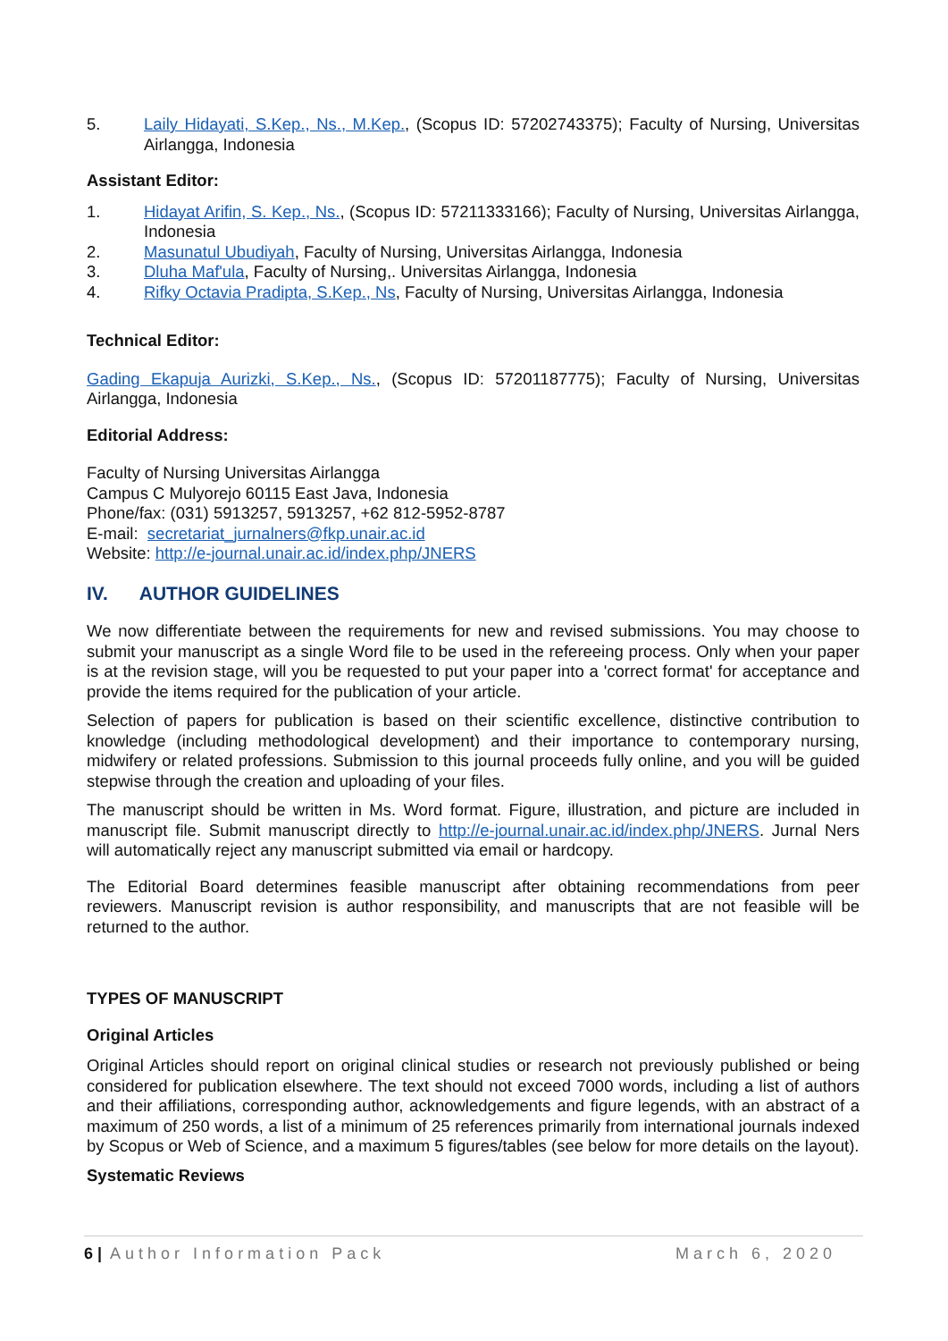5. Laily Hidayati, S.Kep., Ns., M.Kep., (Scopus ID: 57202743375); Faculty of Nursing, Universitas Airlangga, Indonesia
Assistant Editor:
1. Hidayat Arifin, S. Kep., Ns., (Scopus ID: 57211333166); Faculty of Nursing, Universitas Airlangga, Indonesia
2. Masunatul Ubudiyah, Faculty of Nursing, Universitas Airlangga, Indonesia
3. Dluha Maf'ula, Faculty of Nursing,. Universitas Airlangga, Indonesia
4. Rifky Octavia Pradipta, S.Kep., Ns, Faculty of Nursing, Universitas Airlangga, Indonesia
Technical Editor:
Gading Ekapuja Aurizki, S.Kep., Ns., (Scopus ID: 57201187775); Faculty of Nursing, Universitas Airlangga, Indonesia
Editorial Address:
Faculty of Nursing Universitas Airlangga
Campus C Mulyorejo 60115 East Java, Indonesia
Phone/fax: (031) 5913257, 5913257, +62 812-5952-8787
E-mail: secretariat_jurnalners@fkp.unair.ac.id
Website: http://e-journal.unair.ac.id/index.php/JNERS
IV. AUTHOR GUIDELINES
We now differentiate between the requirements for new and revised submissions. You may choose to submit your manuscript as a single Word file to be used in the refereeing process. Only when your paper is at the revision stage, will you be requested to put your paper into a 'correct format' for acceptance and provide the items required for the publication of your article.
Selection of papers for publication is based on their scientific excellence, distinctive contribution to knowledge (including methodological development) and their importance to contemporary nursing, midwifery or related professions. Submission to this journal proceeds fully online, and you will be guided stepwise through the creation and uploading of your files.
The manuscript should be written in Ms. Word format. Figure, illustration, and picture are included in manuscript file. Submit manuscript directly to http://e-journal.unair.ac.id/index.php/JNERS. Jurnal Ners will automatically reject any manuscript submitted via email or hardcopy.
The Editorial Board determines feasible manuscript after obtaining recommendations from peer reviewers. Manuscript revision is author responsibility, and manuscripts that are not feasible will be returned to the author.
TYPES OF MANUSCRIPT
Original Articles
Original Articles should report on original clinical studies or research not previously published or being considered for publication elsewhere. The text should not exceed 7000 words, including a list of authors and their affiliations, corresponding author, acknowledgements and figure legends, with an abstract of a maximum of 250 words, a list of a minimum of 25 references primarily from international journals indexed by Scopus or Web of Science, and a maximum 5 figures/tables (see below for more details on the layout).
Systematic Reviews
6 | Author Information Pack March 6, 2020